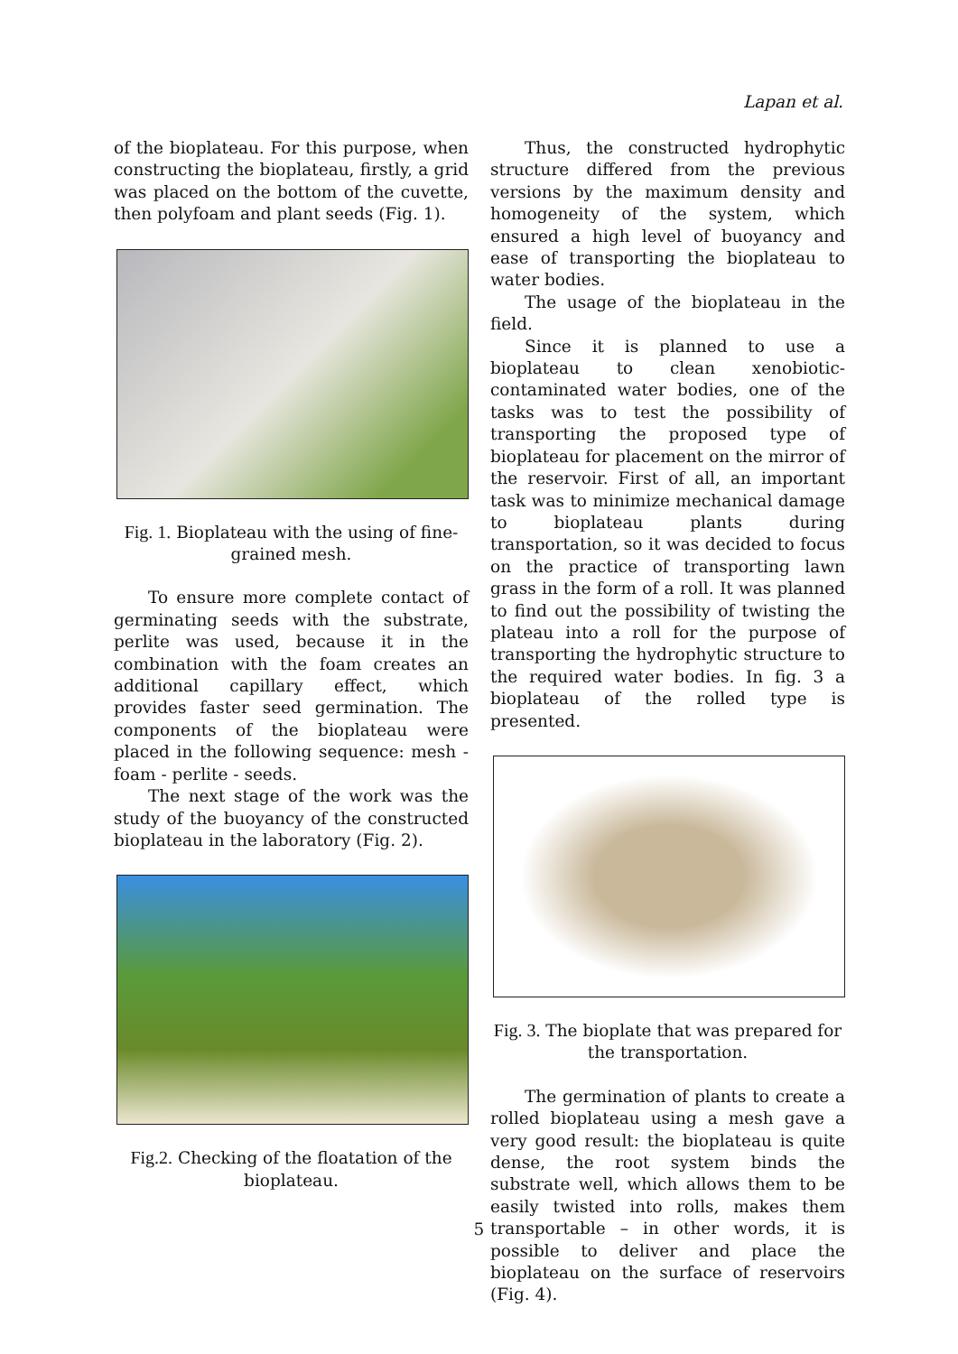Lapan et al.
of the bioplateau. For this purpose, when constructing the bioplateau, firstly, a grid was placed on the bottom of the cuvette, then polyfoam and plant seeds (Fig. 1).
Fig. 1. Biopla­teau with the using of fine-grained mesh.
To ensure more complete contact of germinating seeds with the substrate, perlite was used, because it in the combination with the foam creates an additional capillary effect, which provides faster seed germination. The components of the bioplateau were placed in the following sequence: mesh - foam - perlite - seeds.
The next stage of the work was the study of the buoyancy of the constructed bioplateau in the laboratory (Fig. 2).
Fig.2. Checking of the floatation of the bioplateau.
Thus, the constructed hydrophytic structure differed from the previous versions by the maximum density and homogeneity of the system, which ensured a high level of buoyancy and ease of transporting the bioplateau to water bodies.
The usage of the bioplateau in the field.
Since it is planned to use a bioplateau to clean xenobiotic-contaminated water bodies, one of the tasks was to test the possibility of transporting the proposed type of bioplateau for placement on the mirror of the reservoir. First of all, an important task was to minimize mechanical damage to bioplateau plants during transportation, so it was decided to focus on the practice of transporting lawn grass in the form of a roll. It was planned to find out the possibility of twisting the plateau into a roll for the purpose of transporting the hydrophytic structure to the required water bodies. In fig. 3 a bioplateau of the rolled type is presented.
Fig. 3. The bioplate that was prepared for the transportation.
The germination of plants to create a rolled bioplateau using a mesh gave a very good result: the bioplateau is quite dense, the root system binds the substrate well, which allows them to be easily twisted into rolls, makes them transportable – in other words, it is possible to deliver and place the bioplateau on the surface of reservoirs (Fig. 4).
5